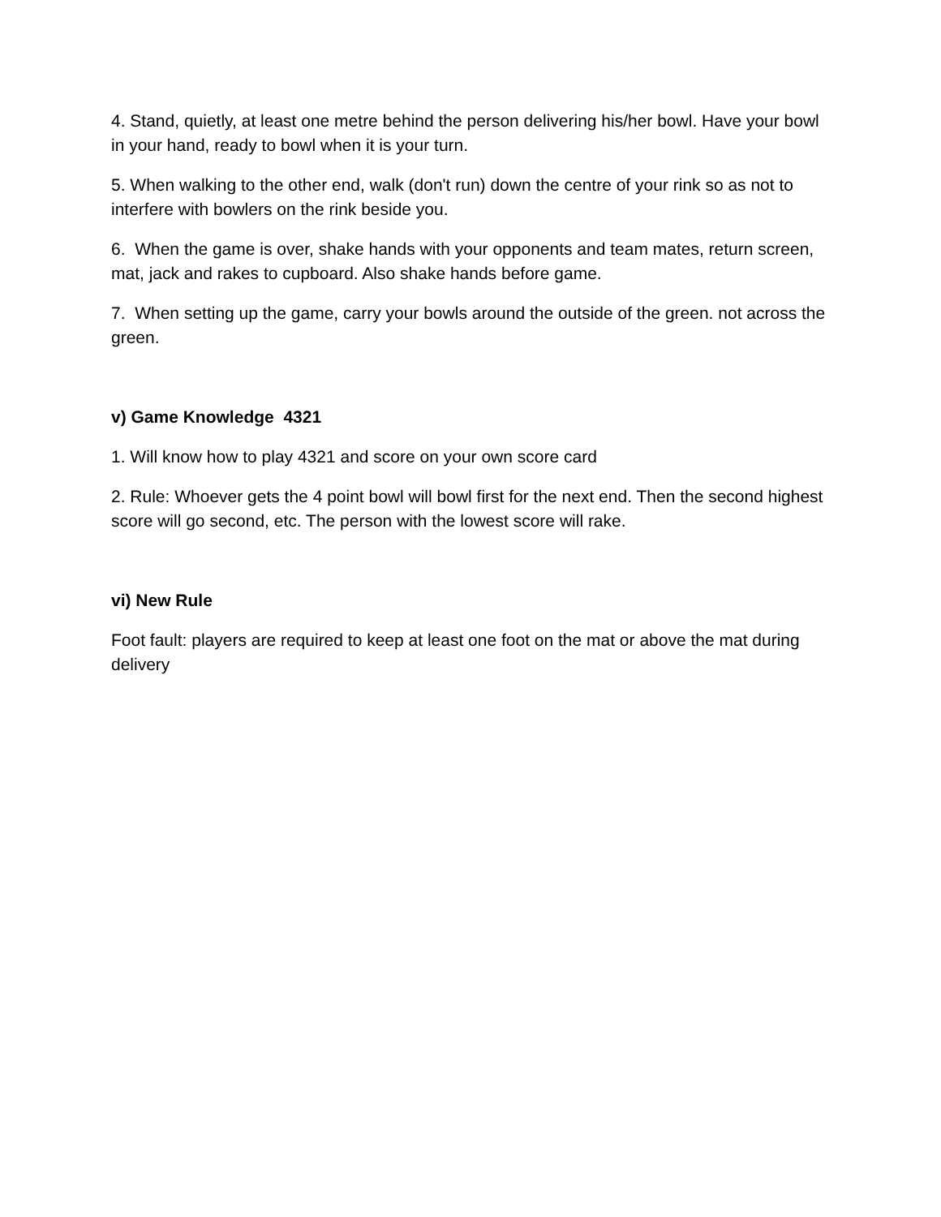4. Stand, quietly, at least one metre behind the person delivering his/her bowl. Have your bowl in your hand, ready to bowl when it is your turn.
5. When walking to the other end, walk (don't run) down the centre of your rink so as not to interfere with bowlers on the rink beside you.
6. When the game is over, shake hands with your opponents and team mates, return screen, mat, jack and rakes to cupboard. Also shake hands before game.
7. When setting up the game, carry your bowls around the outside of the green. not across the green.
v) Game Knowledge 4321
1. Will know how to play 4321 and score on your own score card
2. Rule: Whoever gets the 4 point bowl will bowl first for the next end. Then the second highest score will go second, etc. The person with the lowest score will rake.
vi) New Rule
Foot fault: players are required to keep at least one foot on the mat or above the mat during delivery